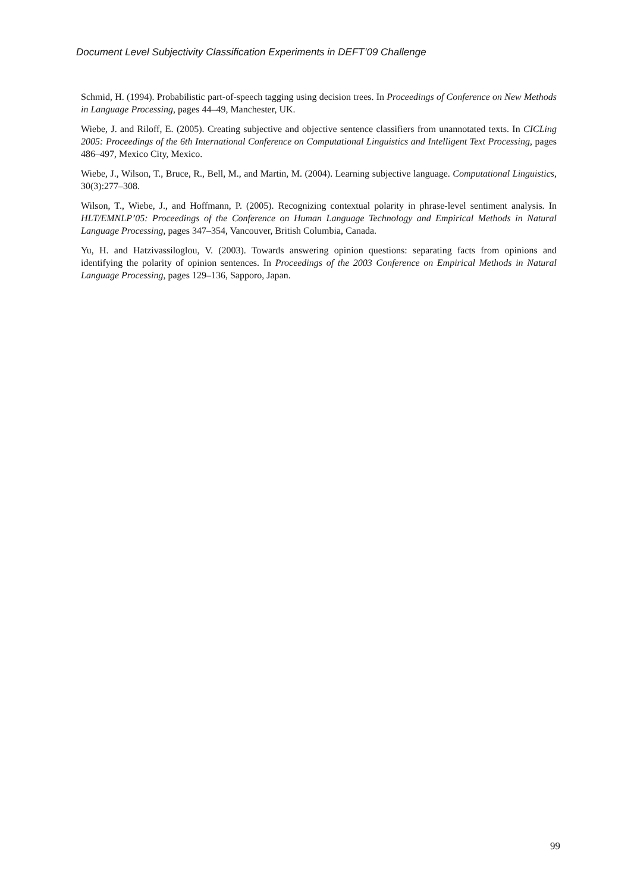Document Level Subjectivity Classification Experiments in DEFT’09 Challenge
Schmid, H. (1994). Probabilistic part-of-speech tagging using decision trees. In Proceedings of Conference on New Methods in Language Processing, pages 44–49, Manchester, UK.
Wiebe, J. and Riloff, E. (2005). Creating subjective and objective sentence classifiers from unannotated texts. In CICLing 2005: Proceedings of the 6th International Conference on Computational Linguistics and Intelligent Text Processing, pages 486–497, Mexico City, Mexico.
Wiebe, J., Wilson, T., Bruce, R., Bell, M., and Martin, M. (2004). Learning subjective language. Computational Linguistics, 30(3):277–308.
Wilson, T., Wiebe, J., and Hoffmann, P. (2005). Recognizing contextual polarity in phrase-level sentiment analysis. In HLT/EMNLP’05: Proceedings of the Conference on Human Language Technology and Empirical Methods in Natural Language Processing, pages 347–354, Vancouver, British Columbia, Canada.
Yu, H. and Hatzivassiloglou, V. (2003). Towards answering opinion questions: separating facts from opinions and identifying the polarity of opinion sentences. In Proceedings of the 2003 Conference on Empirical Methods in Natural Language Processing, pages 129–136, Sapporo, Japan.
99